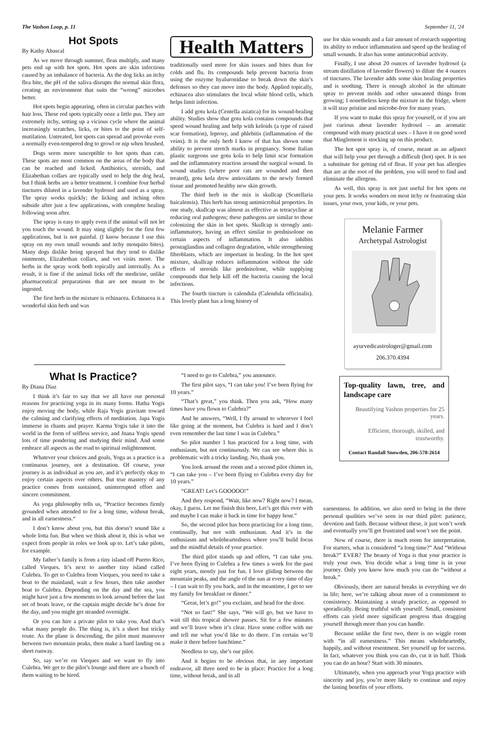The Vashon Loop, p. 11 September 11, '24
Hot Spots
By Kathy Abascal
As we move through summer, fleas multiply, and many pets end up with hot spots. Hot spots are skin infections caused by an imbalance of bacteria. As the dog licks an itchy flea bite, the pH of the saliva disrupts the normal skin flora, creating an environment that suits the “wrong” microbes better.
Hot spots begin appearing, often in circular patches with hair loss. These red spots typically ooze a little pus. They are extremely itchy, setting up a vicious cycle where the animal increasingly scratches, licks, or bites to the point of self-mutilation. Untreated, hot spots can spread and provoke even a normally even-tempered dog to growl or nip when brushed.
Dogs seem more susceptible to hot spots than cats. These spots are most common on the areas of the body that can be reached and licked. Antibiotics, steroids, and Elizabethan collars are typically used to help the dog heal, but I think herbs are a better treatment. I combine four herbal tinctures diluted in a lavender hydrosol and used as a spray. The spray works quickly; the licking and itching often subside after just a few applications, with complete healing following soon after.
The spray is easy to apply even if the animal will not let you touch the wound. It may sting slightly for the first few applications, but is not painful. (I know because I use this spray on my own small wounds and itchy mosquito bites). Many dogs dislike being sprayed but they tend to dislike ointments, Elizabethan collars, and vet visits more. The herbs in the spray work both topically and internally. As a result, it is fine if the animal licks off the medicine, unlike pharmaceutical preparations that are not meant to be ingested.
The first herb in the mixture is echinacea. Echinacea is a wonderful skin herb and was
Health Matters
traditionally used more for skin issues and bites than for colds and flu. Its compounds help prevent bacteria from using the enzyme hyaluronidase to break down the skin’s defenses so they can move into the body. Applied topically, echinacea also stimulates the local white blood cells, which helps limit infection.
I add gotu kola (Centella asiatica) for its wound-healing ability. Studies show that gotu kola contains compounds that speed wound healing and help with keloids (a type of raised scar formation), leprosy, and phlebitis (inflammation of the veins). It is the only herb I know of that has shown some ability to prevent stretch marks in pregnancy. Some Italian plastic surgeons use gotu kola to help limit scar formation and the inflammatory reaction around the surgical wound. In wound studies (where poor rats are wounded and then treated), gotu kola drew antioxidants to the newly formed tissue and promoted healthy new skin growth.
The third herb in the mix is skullcap (Scutellaria baicalensis). This herb has strong antimicrobial properties. In one study, skullcap was almost as effective as tetracycline at reducing oral pathogens; these pathogens are similar to those colonizing the skin in hot spots. Skullcap is strongly anti-inflammatory, having an effect similar to prednisolone on certain aspects of inflammation. It also inhibits prostaglandins and collagen degradation, while strengthening fibroblasts, which are important in healing. In the hot spot mixture, skullcap reduces inflammation without the side effects of steroids like prednisolone, while supplying compounds that help kill off the bacteria causing the local infections.
The fourth tincture is calendula (Calendula officinalis). This lovely plant has a long history of
use for skin wounds and a fair amount of research supporting its ability to reduce inflammation and speed up the healing of small wounds. It also has some antimicrobial activity.
Finally, I use about 20 ounces of lavender hydrosol (a stream distillation of lavender flowers) to dilute the 4 ounces of tinctures. The lavender adds some skin healing properties and is soothing. There is enough alcohol in the ultimate spray to prevent molds and other unwanted things from growing; I nonetheless keep the mixture in the fridge, where it will stay pristine and microbe-free for many years.
If you want to make this spray for yourself, or if you are just curious about lavender hydrosol – an aromatic compound with many practical uses – I have it on good word that Minglement is stocking up on this product.
The hot spot spray is, of course, meant as an adjunct that will help your pet through a difficult (hot) spot. It is not a substitute for getting rid of fleas. If your pet has allergies that are at the root of the problem, you will need to find and eliminate the allergens.
As well, this spray is not just useful for hot spots on your pets. It works wonders on most itchy or frustrating skin issues, your own, your kids, or your pets.
Melanie Farmer
Archetypal Astrologist
ayurvedicastrologer@gmail.com
206.370.4394
Top-quality lawn, tree, and landscape care
Beautifying Vashon properties for 25 years.
Efficient, thorough, skilled, and trustworthy.
Contact Randall Snowden, 206-578-2614
What Is Practice?
By Diana Diaz
I think it’s fair to say that we all have our personal reasons for practicing yoga in its many forms. Hatha Yogis enjoy moving the body, while Raja Yogis gravitate toward the calming and clarifying effects of meditation. Japa Yogis immerse in chants and prayer. Karma Yogis take it into the world in the form of selfless service, and Jnana Yogis spend lots of time pondering and studying their mind. And some embrace all aspects as the road to spiritual enlightenment.
Whatever your choices and goals, Yoga as a practice is a continuous journey, not a destination. Of course, your journey is as individual as you are, and it’s perfectly okay to enjoy certain aspects over others. But true mastery of any practice comes from sustained, uninterrupted effort and sincere commitment.
As yoga philosophy tells us, “Practice becomes firmly grounded when attended to for a long time, without break, and in all earnestness.“
I don’t know about you, but this doesn’t sound like a whole lotta fun. But when we think about it, this is what we expect from people in roles we look up to. Let’s take pilots, for example.
My father’s family is from a tiny island off Puerto Rico, called Vieques. It’s next to another tiny island called Culebra. To get to Culebra from Vieques, you need to take a boat to the mainland, wait a few hours, then take another boat to Culebra. Depending on the day and the sea, you might have just a few moments to look around before the last set of boats leave, or the captain might decide he’s done for the day, and you might get stranded overnight.
Or you can hire a private pilot to take you. And that’s what many people do. The thing is, it’s a short but tricky route. As the plane is descending, the pilot must maneuver between two mountain peaks, then make a hard landing on a short runway.
So, say we’re on Vieques and we want to fly into Culebra. We get to the pilot’s lounge and there are a bunch of them waiting to be hired.
“I need to go to Culebra,” you announce.
The first pilot says, “I can take you! I’ve been flying for 10 years.”
“That’s great,” you think. Then you ask, “How many times have you flown to Culebra?”
And he answers, “Well, I fly around to wherever I feel like going at the moment, but Culebra is hard and I don’t even remember the last time I was in Culebra.”
So pilot number 1 has practiced for a long time, with enthusiasm, but not continuously. We can see where this is problematic with a tricky landing. No, thank you.
You look around the room and a second pilot chimes in, “I can take you – I’ve been flying to Culebra every day for 10 years.”
“GREAT! Let’s GOOOOO!”
And they respond, “Wait, like now? Right now? I mean, okay, I guess. Let me finish this beer, Let’s get this over with and maybe I can make it back in time for happy hour.”
So, the second pilot has been practicing for a long time, continually, but not with enthusiasm. And it’s in the enthusiasm and wholeheartedness where you’ll build focus and the mindful details of your practice.
The third pilot stands up and offers, “I can take you. I’ve been flying to Culebra a few times a week for the past eight years, mostly just for fun. I love gliding between the mountain peaks, and the angle of the sun at every time of day – I can wait to fly you back, and in the meantime, I get to see my family for breakfast or dinner.”
“Great, let’s go!” you exclaim, and head for the door.
“Not so fast!” She says, “We will go, but we have to wait till this tropical shower passes. Sit for a few minutes and we’ll leave when it’s clear. Have some coffee with me and tell me what you’d like to do there. I’m certain we’ll make it there before lunchtime.”
Needless to say, she’s our pilot.
And it begins to be obvious that, in any important endeavor, all three need to be in place: Practice for a long time, without break, and in all
earnestness. In addition, we also need to bring in the three personal qualities we’ve seen in our third pilot: patience, devotion and faith. Because without these, it just won’t work and eventually you’ll get frustrated and won’t see the point.
Now of course, there is much room for interpretation. For starters, what is considered “a long time?” And “Without break?” EVER? The beauty of Yoga is that your practice is truly your own. You decide what a long time is in your journey. Only you know how much you can do “without a break.”
Obviously, there are natural breaks in everything we do in life; here, we’re talking about more of a commitment to consistency. Maintaining a steady practice, as opposed to sporadically. Being truthful with yourself. Small, consistent efforts can yield more significant progress than dragging yourself through more than you can handle.
Because unlike the first two, there is no wiggle room with “in all earnestness.” This means wholeheartedly, happily, and without resentment. Set yourself up for success. In fact, whatever you think you can do, cut it in half. Think you can do an hour? Start with 30 minutes.
Ultimately, when you approach your Yoga practice with sincerity and joy, you’re more likely to continue and enjoy the lasting benefits of your efforts.